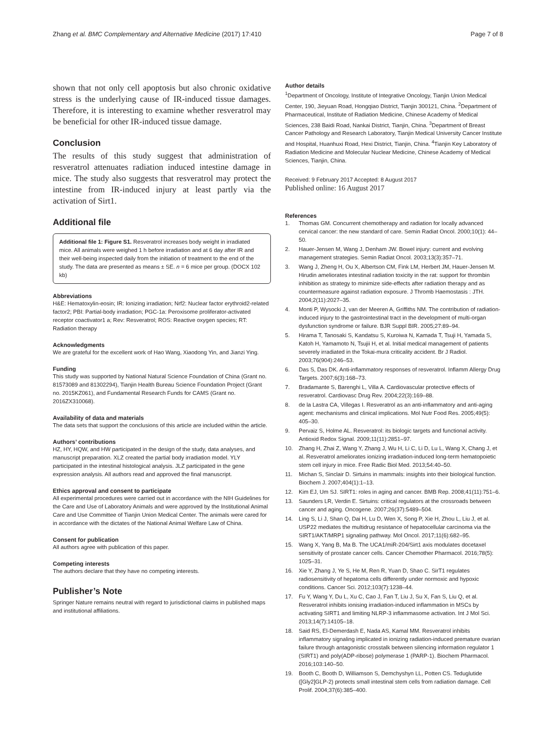Zhang et al. BMC Complementary and Alternative Medicine (2017) 17:410 Page 7 of 8
shown that not only cell apoptosis but also chronic oxidative stress is the underlying cause of IR-induced tissue damages. Therefore, it is interesting to examine whether resveratrol may be beneficial for other IR-induced tissue damage.
Conclusion
The results of this study suggest that administration of resveratrol attenuates radiation induced intestine damage in mice. The study also suggests that resveratrol may protect the intestine from IR-induced injury at least partly via the activation of Sirt1.
Additional file
Additional file 1: Figure S1. Resveratrol increases body weight in irradiated mice. All animals were weighed 1 h before irradiation and at 6 day after IR and their well-being inspected daily from the initiation of treatment to the end of the study. The data are presented as means ± SE. n = 6 mice per group. (DOCX 102 kb)
Abbreviations
H&E: Hematoxylin-eosin; IR: Ionizing irradiation; Nrf2: Nuclear factor erythroid2-related factor2; PBI: Partial-body irradiation; PGC-1a: Peroxisome proliferator-activated receptor coactivator1 a; Rev: Resveratrol; ROS: Reactive oxygen species; RT: Radiation therapy
Acknowledgments
We are grateful for the excellent work of Hao Wang, Xiaodong Yin, and Jianzi Ying.
Funding
This study was supported by National Natural Science Foundation of China (Grant no. 81573089 and 81302294), Tianjin Health Bureau Science Foundation Project (Grant no. 2015KZ061), and Fundamental Research Funds for CAMS (Grant no. 2016ZX310068).
Availability of data and materials
The data sets that support the conclusions of this article are included within the article.
Authors’ contributions
HZ, HY, HQW, and HW participated in the design of the study, data analyses, and manuscript preparation. XLZ created the partial body irradiation model. YLY participated in the intestinal histological analysis. JLZ participated in the gene expression analysis. All authors read and approved the final manuscript.
Ethics approval and consent to participate
All experimental procedures were carried out in accordance with the NIH Guidelines for the Care and Use of Laboratory Animals and were approved by the Institutional Animal Care and Use Committee of Tianjin Union Medical Center. The animals were cared for in accordance with the dictates of the National Animal Welfare Law of China.
Consent for publication
All authors agree with publication of this paper.
Competing interests
The authors declare that they have no competing interests.
Publisher’s Note
Springer Nature remains neutral with regard to jurisdictional claims in published maps and institutional affiliations.
Author details
<sup>1</sup> Department of Oncology, Institute of Integrative Oncology, Tianjin Union Medical Center, 190, Jieyuan Road, Hongqiao District, Tianjin 300121, China. <sup>2</sup>Department of Pharmaceutical, Institute of Radiation Medicine, Chinese Academy of Medical Sciences, 238 Baidi Road, Nankai District, Tianjin, China. <sup>3</sup>Department of Breast Cancer Pathology and Research Laboratory, Tianjin Medical University Cancer Institute and Hospital, Huanhuxi Road, Hexi District, Tianjin, China. <sup>4</sup>Tianjin Key Laboratory of Radiation Medicine and Molecular Nuclear Medicine, Chinese Academy of Medical Sciences, Tianjin, China.
Received: 9 February 2017 Accepted: 8 August 2017
Published online: 16 August 2017
References
1. Thomas GM. Concurrent chemotherapy and radiation for locally advanced cervical cancer: the new standard of care. Semin Radiat Oncol. 2000;10(1): 44–50.
2. Hauer-Jensen M, Wang J, Denham JW. Bowel injury: current and evolving management strategies. Semin Radiat Oncol. 2003;13(3):357–71.
3. Wang J, Zheng H, Ou X, Albertson CM, Fink LM, Herbert JM, Hauer-Jensen M. Hirudin ameliorates intestinal radiation toxicity in the rat: support for thrombin inhibition as strategy to minimize side-effects after radiation therapy and as countermeasure against radiation exposure. J Thromb Haemostasis : JTH. 2004;2(11):2027–35.
4. Monti P, Wysocki J, van der Meeren A, Griffiths NM. The contribution of radiation-induced injury to the gastrointestinal tract in the development of multi-organ dysfunction syndrome or failure. BJR Suppl BIR. 2005;27:89–94.
5. Hirama T, Tanosaki S, Kandatsu S, Kuroiwa N, Kamada T, Tsuji H, Yamada S, Katoh H, Yamamoto N, Tsujii H, et al. Initial medical management of patients severely irradiated in the Tokai-mura criticality accident. Br J Radiol. 2003;76(904):246–53.
6. Das S, Das DK. Anti-inflammatory responses of resveratrol. Inflamm Allergy Drug Targets. 2007;6(3):168–73.
7. Bradamante S, Barenghi L, Villa A. Cardiovascular protective effects of resveratrol. Cardiovasc Drug Rev. 2004;22(3):169–88.
8. de la Lastra CA, Villegas I. Resveratrol as an anti-inflammatory and anti-aging agent: mechanisms and clinical implications. Mol Nutr Food Res. 2005;49(5): 405–30.
9. Pervaiz S, Holme AL. Resveratrol: its biologic targets and functional activity. Antioxid Redox Signal. 2009;11(11):2851–97.
10. Zhang H, Zhai Z, Wang Y, Zhang J, Wu H, Li C, Li D, Lu L, Wang X, Chang J, et al. Resveratrol ameliorates ionizing irradiation-induced long-term hematopoietic stem cell injury in mice. Free Radic Biol Med. 2013;54:40–50.
11. Michan S, Sinclair D. Sirtuins in mammals: insights into their biological function. Biochem J. 2007;404(1):1–13.
12. Kim EJ, Um SJ. SIRT1: roles in aging and cancer. BMB Rep. 2008;41(11):751–6.
13. Saunders LR, Verdin E. Sirtuins: critical regulators at the crossroads between cancer and aging. Oncogene. 2007;26(37):5489–504.
14. Ling S, Li J, Shan Q, Dai H, Lu D, Wen X, Song P, Xie H, Zhou L, Liu J, et al. USP22 mediates the multidrug resistance of hepatocellular carcinoma via the SIRT1/AKT/MRP1 signaling pathway. Mol Oncol. 2017;11(6):682–95.
15. Wang X, Yang B, Ma B. The UCA1/miR-204/Sirt1 axis modulates docetaxel sensitivity of prostate cancer cells. Cancer Chemother Pharmacol. 2016;78(5): 1025–31.
16. Xie Y, Zhang J, Ye S, He M, Ren R, Yuan D, Shao C. SirT1 regulates radiosensitivity of hepatoma cells differently under normoxic and hypoxic conditions. Cancer Sci. 2012;103(7):1238–44.
17. Fu Y, Wang Y, Du L, Xu C, Cao J, Fan T, Liu J, Su X, Fan S, Liu Q, et al. Resveratrol inhibits ionising irradiation-induced inflammation in MSCs by activating SIRT1 and limiting NLRP-3 inflammasome activation. Int J Mol Sci. 2013;14(7):14105–18.
18. Said RS, El-Demerdash E, Nada AS, Kamal MM. Resveratrol inhibits inflammatory signaling implicated in ionizing radiation-induced premature ovarian failure through antagonistic crosstalk between silencing information regulator 1 (SIRT1) and poly(ADP-ribose) polymerase 1 (PARP-1). Biochem Pharmacol. 2016;103:140–50.
19. Booth C, Booth D, Williamson S, Demchyshyn LL, Potten CS. Teduglutide ([Gly2]GLP-2) protects small intestinal stem cells from radiation damage. Cell Prolif. 2004;37(6):385–400.